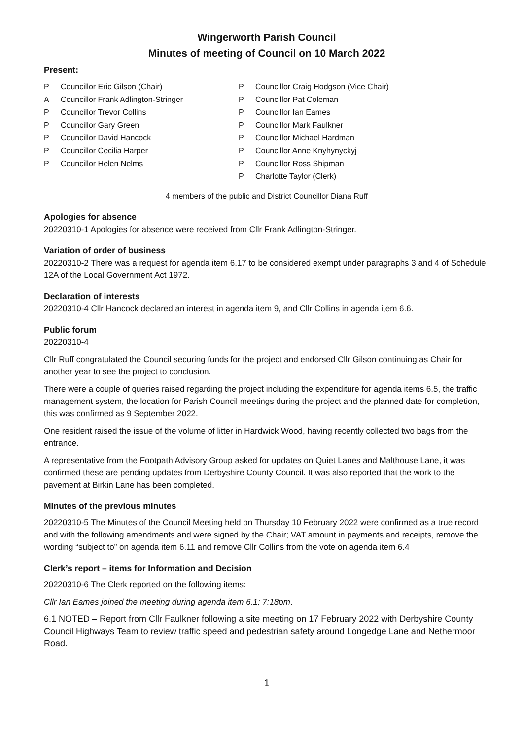Wingerworth Parish Council
Minutes of meeting of Council on 10 March 2022
Present:
P Councillor Eric Gilson (Chair)
A Councillor Frank Adlington-Stringer
P Councillor Trevor Collins
P Councillor Gary Green
P Councillor David Hancock
P Councillor Cecilia Harper
P Councillor Helen Nelms
P Councillor Craig Hodgson (Vice Chair)
P Councillor Pat Coleman
P Councillor Ian Eames
P Councillor Mark Faulkner
P Councillor Michael Hardman
P Councillor Anne Knyhynyckyj
P Councillor Ross Shipman
P Charlotte Taylor (Clerk)
4 members of the public and District Councillor Diana Ruff
Apologies for absence
20220310-1 Apologies for absence were received from Cllr Frank Adlington-Stringer.
Variation of order of business
20220310-2 There was a request for agenda item 6.17 to be considered exempt under paragraphs 3 and 4 of Schedule 12A of the Local Government Act 1972.
Declaration of interests
20220310-4 Cllr Hancock declared an interest in agenda item 9, and Cllr Collins in agenda item 6.6.
Public forum
20220310-4
Cllr Ruff congratulated the Council securing funds for the project and endorsed Cllr Gilson continuing as Chair for another year to see the project to conclusion.
There were a couple of queries raised regarding the project including the expenditure for agenda items 6.5, the traffic management system, the location for Parish Council meetings during the project and the planned date for completion, this was confirmed as 9 September 2022.
One resident raised the issue of the volume of litter in Hardwick Wood, having recently collected two bags from the entrance.
A representative from the Footpath Advisory Group asked for updates on Quiet Lanes and Malthouse Lane, it was confirmed these are pending updates from Derbyshire County Council. It was also reported that the work to the pavement at Birkin Lane has been completed.
Minutes of the previous minutes
20220310-5 The Minutes of the Council Meeting held on Thursday 10 February 2022 were confirmed as a true record and with the following amendments and were signed by the Chair; VAT amount in payments and receipts, remove the wording “subject to” on agenda item 6.11 and remove Cllr Collins from the vote on agenda item 6.4
Clerk’s report – items for Information and Decision
20220310-6 The Clerk reported on the following items:
Cllr Ian Eames joined the meeting during agenda item 6.1; 7:18pm.
6.1 NOTED – Report from Cllr Faulkner following a site meeting on 17 February 2022 with Derbyshire County Council Highways Team to review traffic speed and pedestrian safety around Longedge Lane and Nethermoor Road.
1